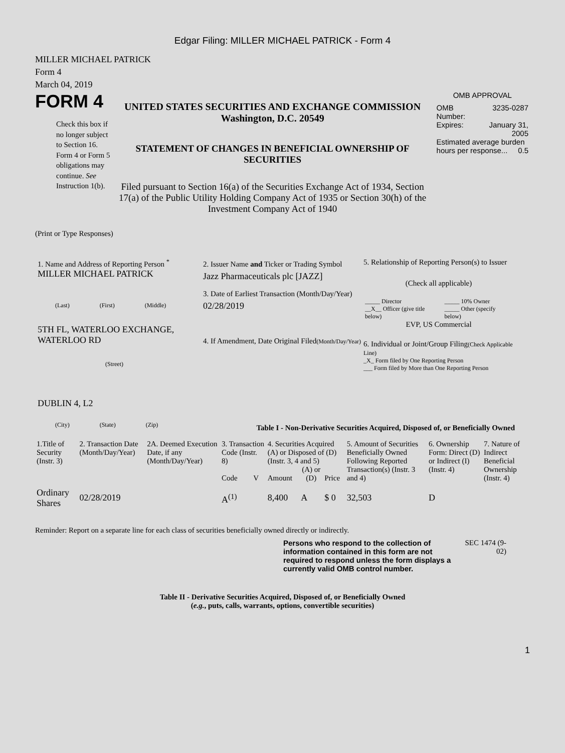Edgar Filing: MILLER MICHAEL PATRICK - Form 4
MILLER MICHAEL PATRICK
Form 4
March 04, 2019
FORM 4
Check this box if no longer subject to Section 16. Form 4 or Form 5 obligations may continue. See Instruction 1(b).
UNITED STATES SECURITIES AND EXCHANGE COMMISSION
Washington, D.C. 20549
STATEMENT OF CHANGES IN BENEFICIAL OWNERSHIP OF SECURITIES
Filed pursuant to Section 16(a) of the Securities Exchange Act of 1934, Section 17(a) of the Public Utility Holding Company Act of 1935 or Section 30(h) of the Investment Company Act of 1940
OMB APPROVAL
| OMB Number: | 3235-0287 |
| Expires: | January 31, 2005 |
| Estimated average burden hours per response... 0.5 | |
(Print or Type Responses)
1. Name and Address of Reporting Person <sup>*</sup>
MILLER MICHAEL PATRICK
(Last) (First) (Middle)
5TH FL, WATERLOO EXCHANGE, WATERLOO RD
(Street)
DUBLIN 4, L2
(City) (State) (Zip)
2. Issuer Name and Ticker or Trading Symbol
Jazz Pharmaceuticals plc [JAZZ]
3. Date of Earliest Transaction (Month/Day/Year)
02/28/2019
4. If Amendment, Date Original Filed(Month/Day/Year)
5. Relationship of Reporting Person(s) to Issuer
(Check all applicable)
| _____ Director | _____ 10% Owner |
| __X__ Officer (give title below) | _____ Other (specify below) |
EVP, US Commercial
6. Individual or Joint/Group Filing(Check Applicable Line)
_X_ Form filed by One Reporting Person
___ Form filed by More than One Reporting Person
Table I - Non-Derivative Securities Acquired, Disposed of, or Beneficially Owned
| 1.Title of Security (Instr. 3) | 2. Transaction Date (Month/Day/Year) | 2A. Deemed Execution Date, if any (Month/Day/Year) | 3. Transaction Code (Instr. 8) | | 4. Securities Acquired (A) or Disposed of (D) (Instr. 3, 4 and 5) | | | 5. Amount of Securities Beneficially Owned Following Reported Transaction(s) (Instr. 3 and 4) | 6. Ownership Form: Direct (D) or Indirect (I) (Instr. 4) | 7. Nature of Indirect Beneficial Ownership (Instr. 4) |
| --- | --- | --- | --- | --- | --- | --- | --- | --- | --- | --- |
| | | | Code | V | Amount | (A) or (D) | Price | | | |
| Ordinary Shares | 02/28/2019 | | A<sup>(1)</sup> | | 8,400 | A | $ 0 | 32,503 | D | |
Reminder: Report on a separate line for each class of securities beneficially owned directly or indirectly.
Persons who respond to the collection of information contained in this form are not required to respond unless the form displays a currently valid OMB control number.
SEC 1474 (9-02)
Table II - Derivative Securities Acquired, Disposed of, or Beneficially Owned
(e.g., puts, calls, warrants, options, convertible securities)
1